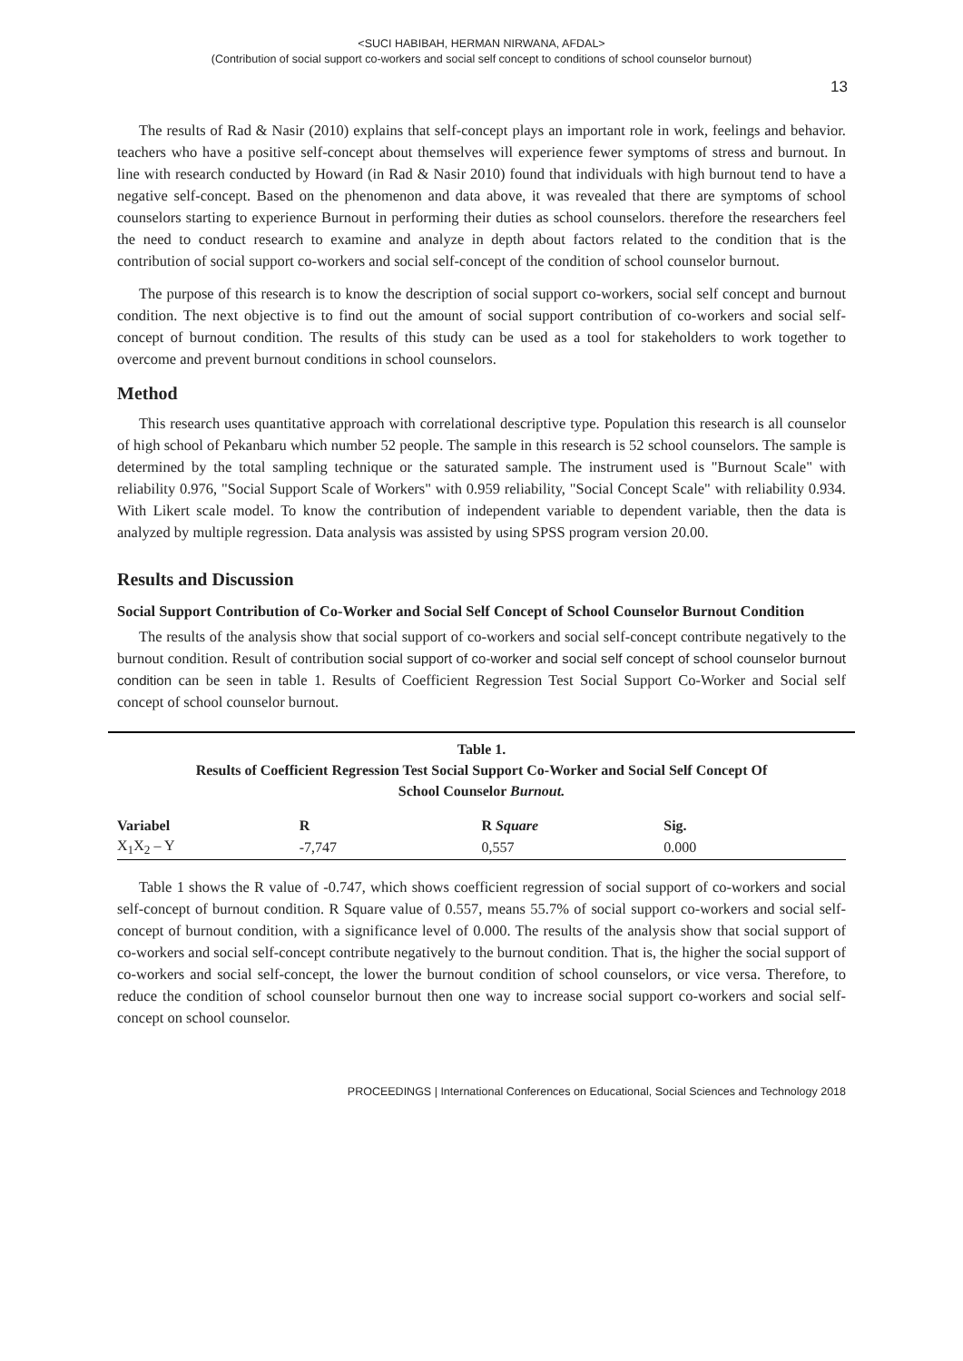<SUCI HABIBAH, HERMAN NIRWANA, AFDAL>
(Contribution of social support co-workers and social self concept to conditions of school counselor burnout)
13
The results of Rad & Nasir (2010) explains that self-concept plays an important role in work, feelings and behavior. teachers who have a positive self-concept about themselves will experience fewer symptoms of stress and burnout. In line with research conducted by Howard (in Rad & Nasir 2010) found that individuals with high burnout tend to have a negative self-concept. Based on the phenomenon and data above, it was revealed that there are symptoms of school counselors starting to experience Burnout in performing their duties as school counselors. therefore the researchers feel the need to conduct research to examine and analyze in depth about factors related to the condition that is the contribution of social support co-workers and social self-concept of the condition of school counselor burnout.
The purpose of this research is to know the description of social support co-workers, social self concept and burnout condition. The next objective is to find out the amount of social support contribution of co-workers and social self-concept of burnout condition. The results of this study can be used as a tool for stakeholders to work together to overcome and prevent burnout conditions in school counselors.
Method
This research uses quantitative approach with correlational descriptive type. Population this research is all counselor of high school of Pekanbaru which number 52 people. The sample in this research is 52 school counselors. The sample is determined by the total sampling technique or the saturated sample. The instrument used is "Burnout Scale" with reliability 0.976, "Social Support Scale of Workers" with 0.959 reliability, "Social Concept Scale" with reliability 0.934. With Likert scale model. To know the contribution of independent variable to dependent variable, then the data is analyzed by multiple regression. Data analysis was assisted by using SPSS program version 20.00.
Results and Discussion
Social Support Contribution of Co-Worker and Social Self Concept of School Counselor Burnout Condition
The results of the analysis show that social support of co-workers and social self-concept contribute negatively to the burnout condition. Result of contribution social support of co-worker and social self concept of school counselor burnout condition can be seen in table 1. Results of Coefficient Regression Test Social Support Co-Worker and Social self concept of school counselor burnout.
Table 1.
Results of Coefficient Regression Test Social Support Co-Worker and Social Self Concept Of
School Counselor Burnout.
| Variabel | R | R Square | Sig. |
| --- | --- | --- | --- |
| X<sub>1</sub>X<sub>2</sub> – Y | -7,747 | 0,557 | 0.000 |
Table 1 shows the R value of -0.747, which shows coefficient regression of social support of co-workers and social self-concept of burnout condition. R Square value of 0.557, means 55.7% of social support co-workers and social self-concept of burnout condition, with a significance level of 0.000. The results of the analysis show that social support of co-workers and social self-concept contribute negatively to the burnout condition. That is, the higher the social support of co-workers and social self-concept, the lower the burnout condition of school counselors, or vice versa. Therefore, to reduce the condition of school counselor burnout then one way to increase social support co-workers and social self-concept on school counselor.
PROCEEDINGS | International Conferences on Educational, Social Sciences and Technology 2018